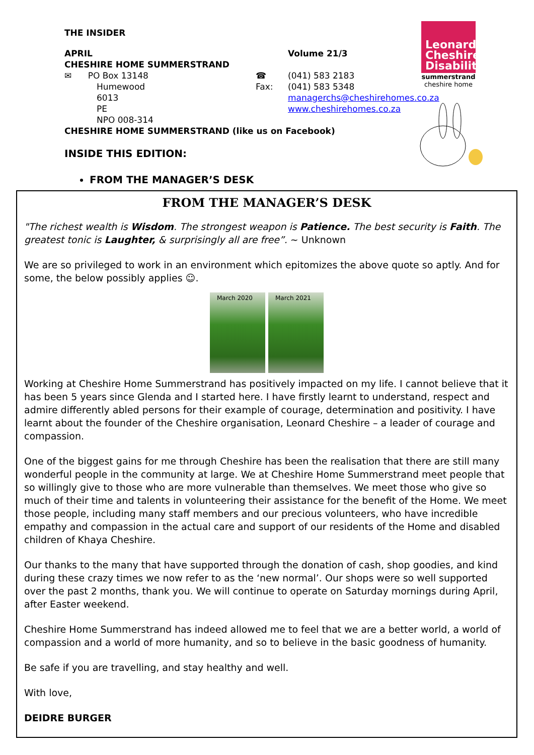THE INSIDER
| APRIL | | Volume 21/3 |
| CHESHIRE HOME SUMMERSTRAND | | |
| ✉ PO Box 13148 | ☎ | (041) 583 2183 |
| Humewood | Fax: | (041) 583 5348 |
| 6013 | | managerchs@cheshirehomes.co.za |
| PE | | www.cheshirehomes.co.za |
| NPO 008-314 | | |
| CHESHIRE HOME SUMMERSTRAND (like us on Facebook) | | |
INSIDE THIS EDITION:
FROM THE MANAGER’S DESK
Leonard Cheshire Disability
summerstrand
cheshire home
FROM THE MANAGER’S DESK
"The richest wealth is Wisdom. The strongest weapon is Patience. The best security is Faith. The greatest tonic is Laughter, & surprisingly all are free”. ~ Unknown
We are so privileged to work in an environment which epitomizes the above quote so aptly. And for some, the below possibly applies ☺.
March 2020 March 2021
Working at Cheshire Home Summerstrand has positively impacted on my life. I cannot believe that it has been 5 years since Glenda and I started here. I have firstly learnt to understand, respect and admire differently abled persons for their example of courage, determination and positivity. I have learnt about the founder of the Cheshire organisation, Leonard Cheshire – a leader of courage and compassion.
One of the biggest gains for me through Cheshire has been the realisation that there are still many wonderful people in the community at large. We at Cheshire Home Summerstrand meet people that so willingly give to those who are more vulnerable than themselves. We meet those who give so much of their time and talents in volunteering their assistance for the benefit of the Home. We meet those people, including many staff members and our precious volunteers, who have incredible empathy and compassion in the actual care and support of our residents of the Home and disabled children of Khaya Cheshire.
Our thanks to the many that have supported through the donation of cash, shop goodies, and kind during these crazy times we now refer to as the ‘new normal’. Our shops were so well supported over the past 2 months, thank you. We will continue to operate on Saturday mornings during April, after Easter weekend.
Cheshire Home Summerstrand has indeed allowed me to feel that we are a better world, a world of compassion and a world of more humanity, and so to believe in the basic goodness of humanity.
Be safe if you are travelling, and stay healthy and well.
With love,
DEIDRE BURGER